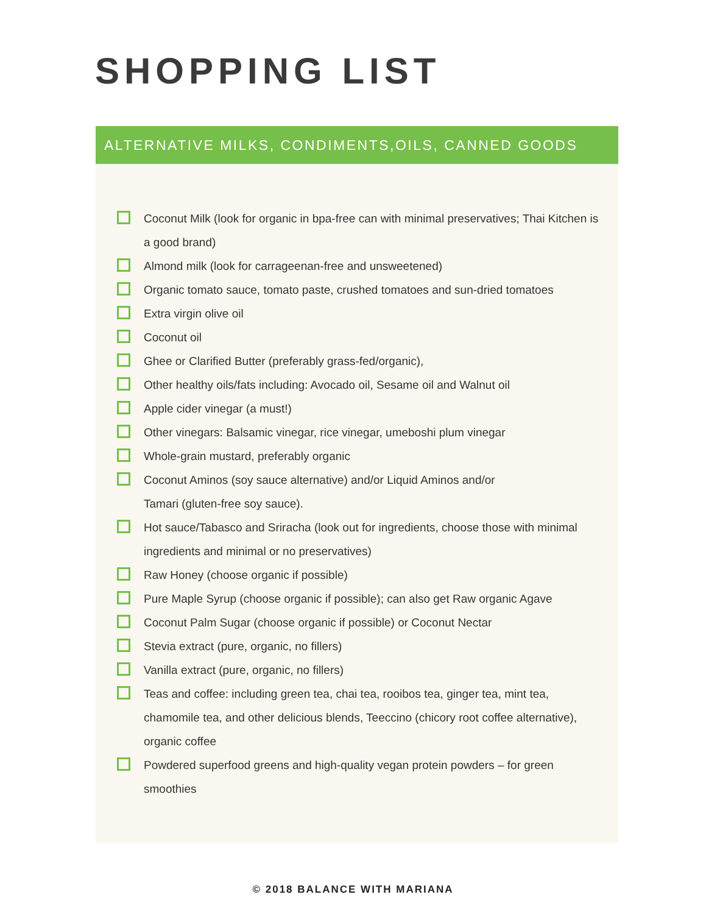SHOPPING LIST
ALTERNATIVE MILKS, CONDIMENTS,OILS, CANNED GOODS
Coconut Milk (look for organic in bpa-free can with minimal preservatives; Thai Kitchen is a good brand)
Almond milk (look for carrageenan-free and unsweetened)
Organic tomato sauce, tomato paste, crushed tomatoes and sun-dried tomatoes
Extra virgin olive oil
Coconut oil
Ghee or Clarified Butter (preferably grass-fed/organic),
Other healthy oils/fats including: Avocado oil, Sesame oil and Walnut oil
Apple cider vinegar (a must!)
Other vinegars: Balsamic vinegar, rice vinegar, umeboshi plum vinegar
Whole-grain mustard, preferably organic
Coconut Aminos (soy sauce alternative) and/or Liquid Aminos and/or
Tamari (gluten-free soy sauce).
Hot sauce/Tabasco and Sriracha (look out for ingredients, choose those with minimal ingredients and minimal or no preservatives)
Raw Honey (choose organic if possible)
Pure Maple Syrup (choose organic if possible); can also get Raw organic Agave
Coconut Palm Sugar (choose organic if possible) or Coconut Nectar
Stevia extract (pure, organic, no fillers)
Vanilla extract (pure, organic, no fillers)
Teas and coffee: including green tea, chai tea, rooibos tea, ginger tea, mint tea, chamomile tea, and other delicious blends, Teeccino (chicory root coffee alternative), organic coffee
Powdered superfood greens and high-quality vegan protein powders – for green smoothies
© 2018 BALANCE WITH MARIANA